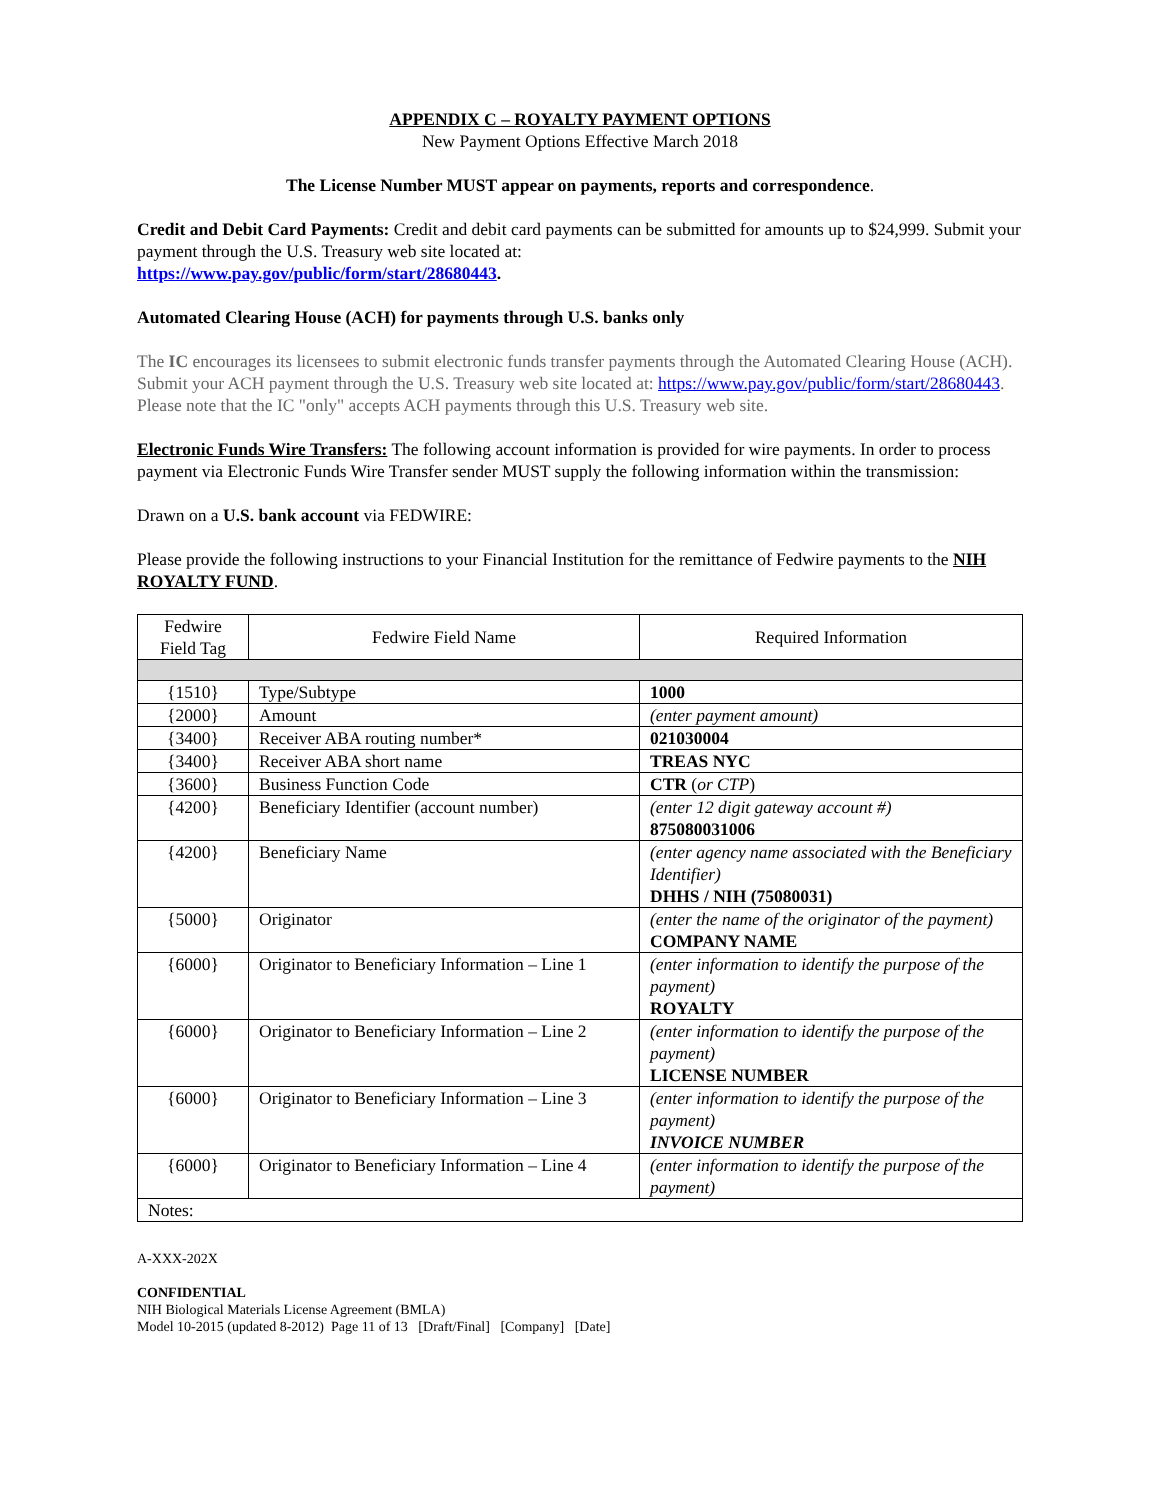APPENDIX C – ROYALTY PAYMENT OPTIONS
New Payment Options Effective March 2018
The License Number MUST appear on payments, reports and correspondence.
Credit and Debit Card Payments: Credit and debit card payments can be submitted for amounts up to $24,999. Submit your payment through the U.S. Treasury web site located at:
https://www.pay.gov/public/form/start/28680443.
Automated Clearing House (ACH) for payments through U.S. banks only
The IC encourages its licensees to submit electronic funds transfer payments through the Automated Clearing House (ACH). Submit your ACH payment through the U.S. Treasury web site located at: https://www.pay.gov/public/form/start/28680443. Please note that the IC "only" accepts ACH payments through this U.S. Treasury web site.
Electronic Funds Wire Transfers: The following account information is provided for wire payments. In order to process payment via Electronic Funds Wire Transfer sender MUST supply the following information within the transmission:
Drawn on a U.S. bank account via FEDWIRE:
Please provide the following instructions to your Financial Institution for the remittance of Fedwire payments to the NIH ROYALTY FUND.
| Fedwire Field Tag | Fedwire Field Name | Required Information |
| --- | --- | --- |
| {1510} | Type/Subtype | 1000 |
| {2000} | Amount | (enter payment amount) |
| {3400} | Receiver ABA routing number* | 021030004 |
| {3400} | Receiver ABA short name | TREAS NYC |
| {3600} | Business Function Code | CTR ( or CTP ) |
| {4200} | Beneficiary Identifier (account number) | (enter 12 digit gateway account #) 875080031006 |
| {4200} | Beneficiary Name | (enter agency name associated with the Beneficiary Identifier) DHHS / NIH (75080031) |
| {5000} | Originator | (enter the name of the originator of the payment) COMPANY NAME |
| {6000} | Originator to Beneficiary Information – Line 1 | (enter information to identify the purpose of the payment) ROYALTY |
| {6000} | Originator to Beneficiary Information – Line 2 | (enter information to identify the purpose of the payment) LICENSE NUMBER |
| {6000} | Originator to Beneficiary Information – Line 3 | (enter information to identify the purpose of the payment) INVOICE NUMBER |
| {6000} | Originator to Beneficiary Information – Line 4 | (enter information to identify the purpose of the payment) |
| Notes: | | |
A-XXX-202X
CONFIDENTIAL
NIH Biological Materials License Agreement (BMLA)
Model 10-2015 (updated 8-2012) Page 11 of 13 [Draft/Final] [Company] [Date]